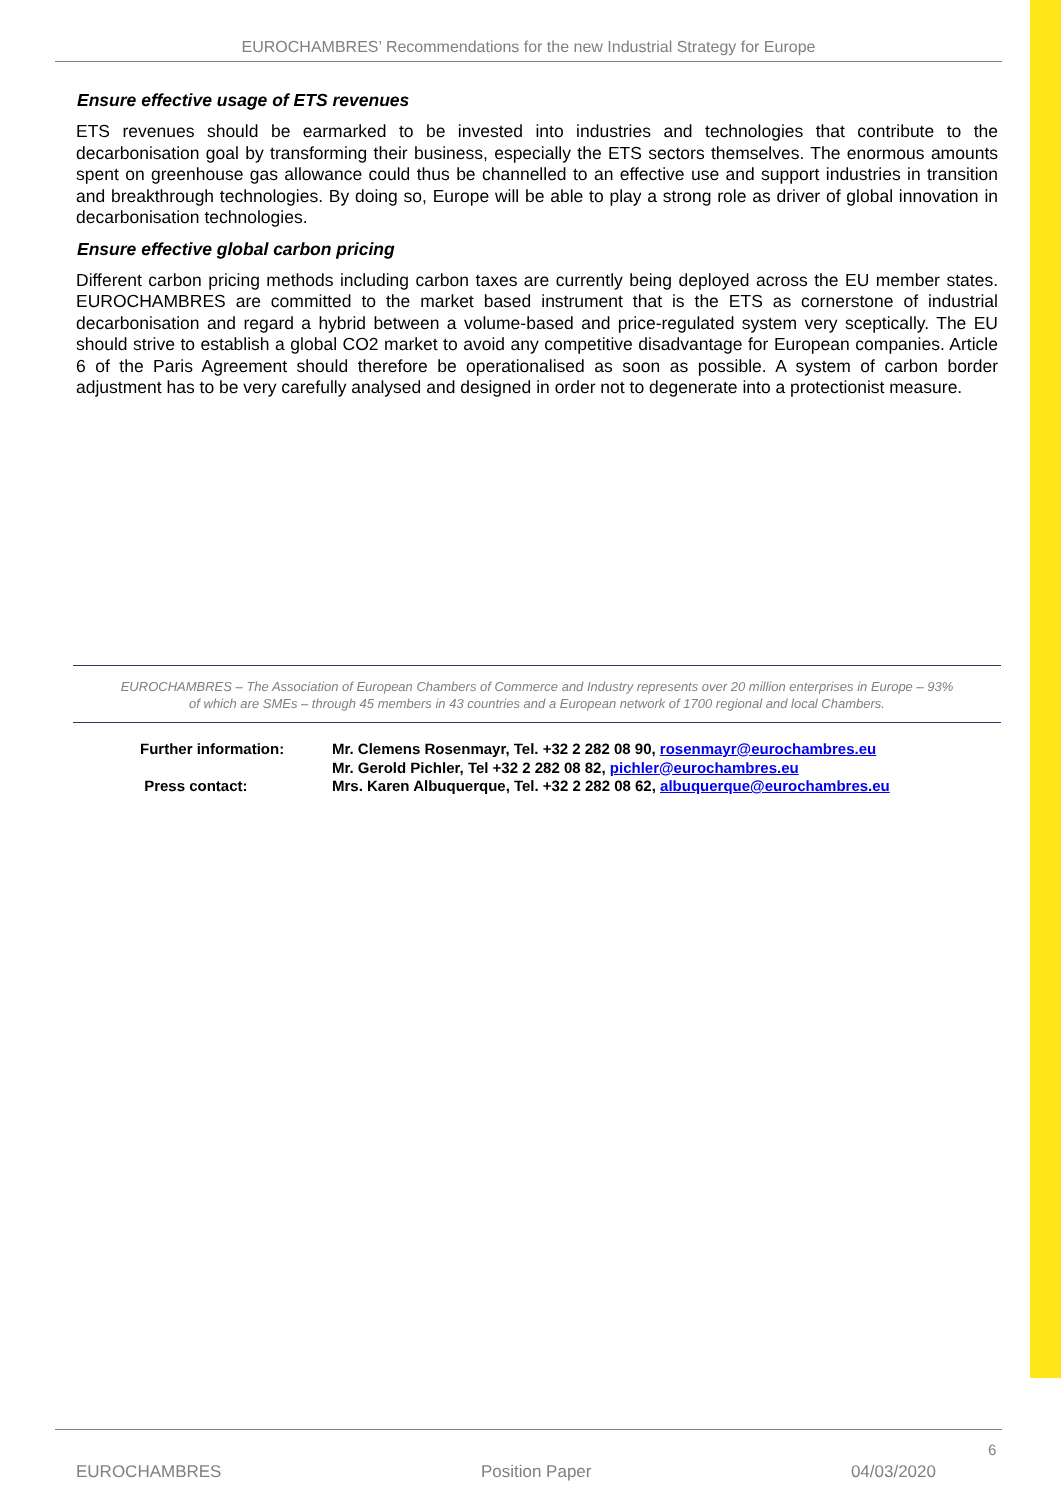EUROCHAMBRES’ Recommendations for the new Industrial Strategy for Europe
Ensure effective usage of ETS revenues
ETS revenues should be earmarked to be invested into industries and technologies that contribute to the decarbonisation goal by transforming their business, especially the ETS sectors themselves. The enormous amounts spent on greenhouse gas allowance could thus be channelled to an effective use and support industries in transition and breakthrough technologies. By doing so, Europe will be able to play a strong role as driver of global innovation in decarbonisation technologies.
Ensure effective global carbon pricing
Different carbon pricing methods including carbon taxes are currently being deployed across the EU member states. EUROCHAMBRES are committed to the market based instrument that is the ETS as cornerstone of industrial decarbonisation and regard a hybrid between a volume-based and price-regulated system very sceptically. The EU should strive to establish a global CO2 market to avoid any competitive disadvantage for European companies. Article 6 of the Paris Agreement should therefore be operationalised as soon as possible. A system of carbon border adjustment has to be very carefully analysed and designed in order not to degenerate into a protectionist measure.
EUROCHAMBRES – The Association of European Chambers of Commerce and Industry represents over 20 million enterprises in Europe – 93%
of which are SMEs – through 45 members in 43 countries and a European network of 1700 regional and local Chambers.
| Further information: | Mr. Clemens Rosenmayr, Tel. +32 2 282 08 90, rosenmayr@eurochambres.eu Mr. Gerold Pichler, Tel +32 2 282 08 82, pichler@eurochambres.eu |
| Press contact: | Mrs. Karen Albuquerque, Tel. +32 2 282 08 62, albuquerque@eurochambres.eu |
6
EUROCHAMBRES Position Paper 04/03/2020